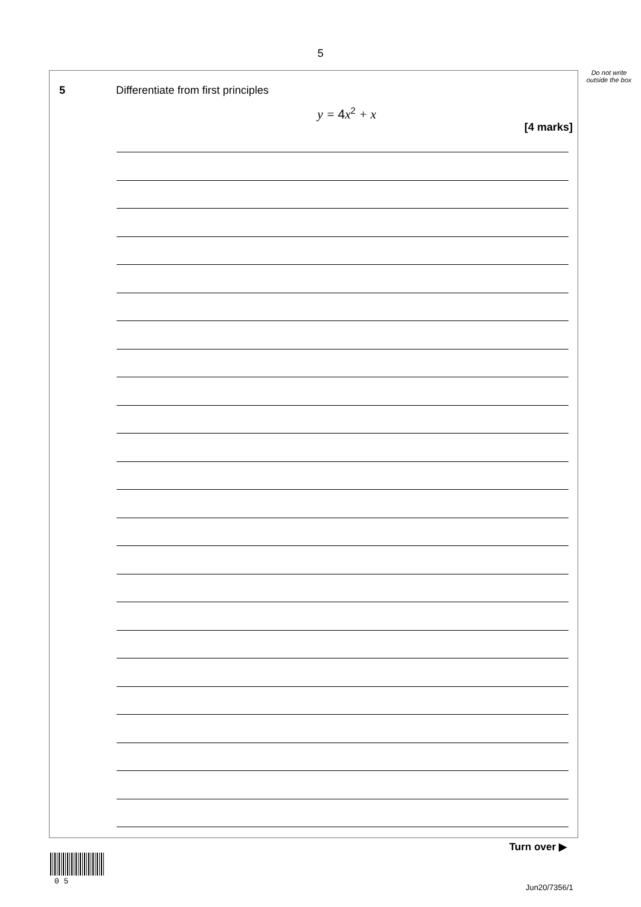5
Do not write outside the box
5 Differentiate from first principles
y = 4x<sup>2</sup> + x
[4 marks]
Turn over ▶
0 5
Jun20/7356/1